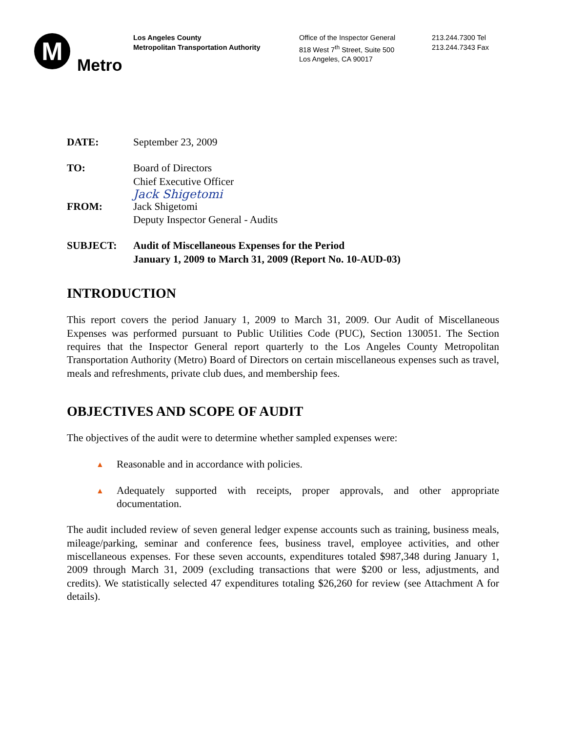M
Metro
Los Angeles County
Metropolitan Transportation Authority
Office of the Inspector General
818 West 7<sup>th</sup> Street, Suite 500
Los Angeles, CA 90017
213.244.7300 Tel
213.244.7343 Fax
DATE: September 23, 2009
TO: Board of Directors
Chief Executive Officer
Jack Shigetomi
FROM: Jack Shigetomi
Deputy Inspector General - Audits
SUBJECT: Audit of Miscellaneous Expenses for the Period
January 1, 2009 to March 31, 2009 (Report No. 10-AUD-03)
INTRODUCTION
This report covers the period January 1, 2009 to March 31, 2009. Our Audit of Miscellaneous Expenses was performed pursuant to Public Utilities Code (PUC), Section 130051. The Section requires that the Inspector General report quarterly to the Los Angeles County Metropolitan Transportation Authority (Metro) Board of Directors on certain miscellaneous expenses such as travel, meals and refreshments, private club dues, and membership fees.
OBJECTIVES AND SCOPE OF AUDIT
The objectives of the audit were to determine whether sampled expenses were:
▲ Reasonable and in accordance with policies.
▲ Adequately supported with receipts, proper approvals, and other appropriate documentation.
The audit included review of seven general ledger expense accounts such as training, business meals, mileage/parking, seminar and conference fees, business travel, employee activities, and other miscellaneous expenses. For these seven accounts, expenditures totaled $987,348 during January 1, 2009 through March 31, 2009 (excluding transactions that were $200 or less, adjustments, and credits). We statistically selected 47 expenditures totaling $26,260 for review (see Attachment A for details).